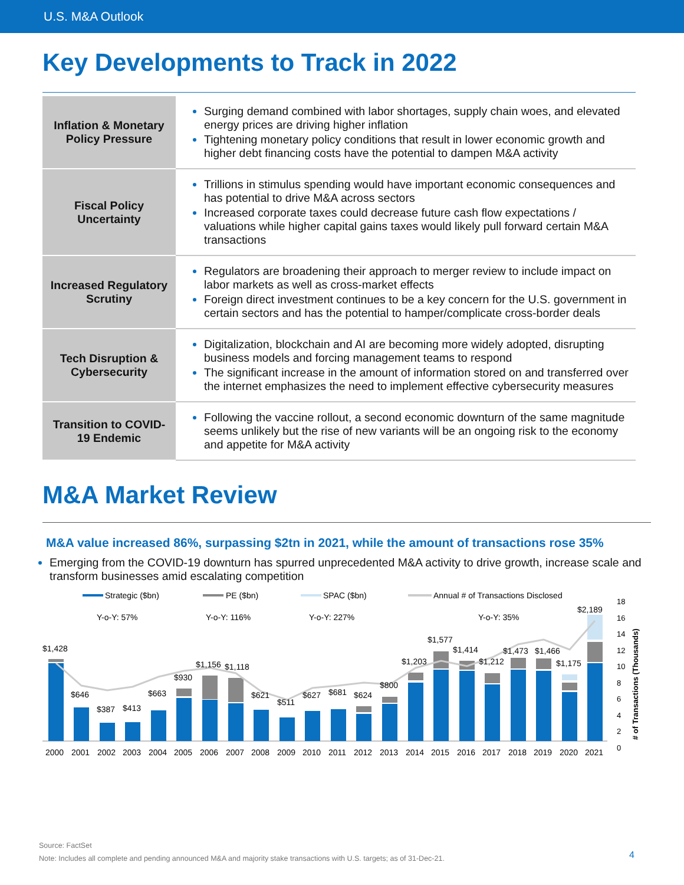U.S. M&A Outlook
Key Developments to Track in 2022
| Inflation & Monetary Policy Pressure | Surging demand combined with labor shortages, supply chain woes, and elevated energy prices are driving higher inflation Tightening monetary policy conditions that result in lower economic growth and higher debt financing costs have the potential to dampen M&A activity |
| Fiscal Policy Uncertainty | Trillions in stimulus spending would have important economic consequences and has potential to drive M&A across sectors Increased corporate taxes could decrease future cash flow expectations / valuations while higher capital gains taxes would likely pull forward certain M&A transactions |
| Increased Regulatory Scrutiny | Regulators are broadening their approach to merger review to include impact on labor markets as well as cross-market effects Foreign direct investment continues to be a key concern for the U.S. government in certain sectors and has the potential to hamper/complicate cross-border deals |
| Tech Disruption & Cybersecurity | Digitalization, blockchain and AI are becoming more widely adopted, disrupting business models and forcing management teams to respond The significant increase in the amount of information stored on and transferred over the internet emphasizes the need to implement effective cybersecurity measures |
| Transition to COVID-19 Endemic | Following the vaccine rollout, a second economic downturn of the same magnitude seems unlikely but the rise of new variants will be an ongoing risk to the economy and appetite for M&A activity |
M&A Market Review
M&A value increased 86%, surpassing $2tn in 2021, while the amount of transactions rose 35%
Emerging from the COVID-19 downturn has spurred unprecedented M&A activity to drive growth, increase scale and transform businesses amid escalating competition
Strategic ($bn)
PE ($bn)
SPAC ($bn)
Annual # of Transactions Disclosed
Y-o-Y: 57%
Y-o-Y: 116%
Y-o-Y: 227%
Y-o-Y: 35%
$1,428
$646
$387
$413
$663
$930
$1,156
$1,118
$621
$511
$627
$681
$624
$800
$1,203
$1,577
$1,414
$1,212
$1,473
$1,466
$1,175
$2,189
2000
2001
2002
2003
2004
2005
2006
2007
2008
2009
2010
2011
2012
2013
2014
2015
2016
2017
2018
2019
2020
2021
18
16
14
12
10
8
6
4
2
0
# of Transactions (Thousands)
Source: FactSet
Note: Includes all complete and pending announced M&A and majority stake transactions with U.S. targets; as of 31-Dec-21.
4